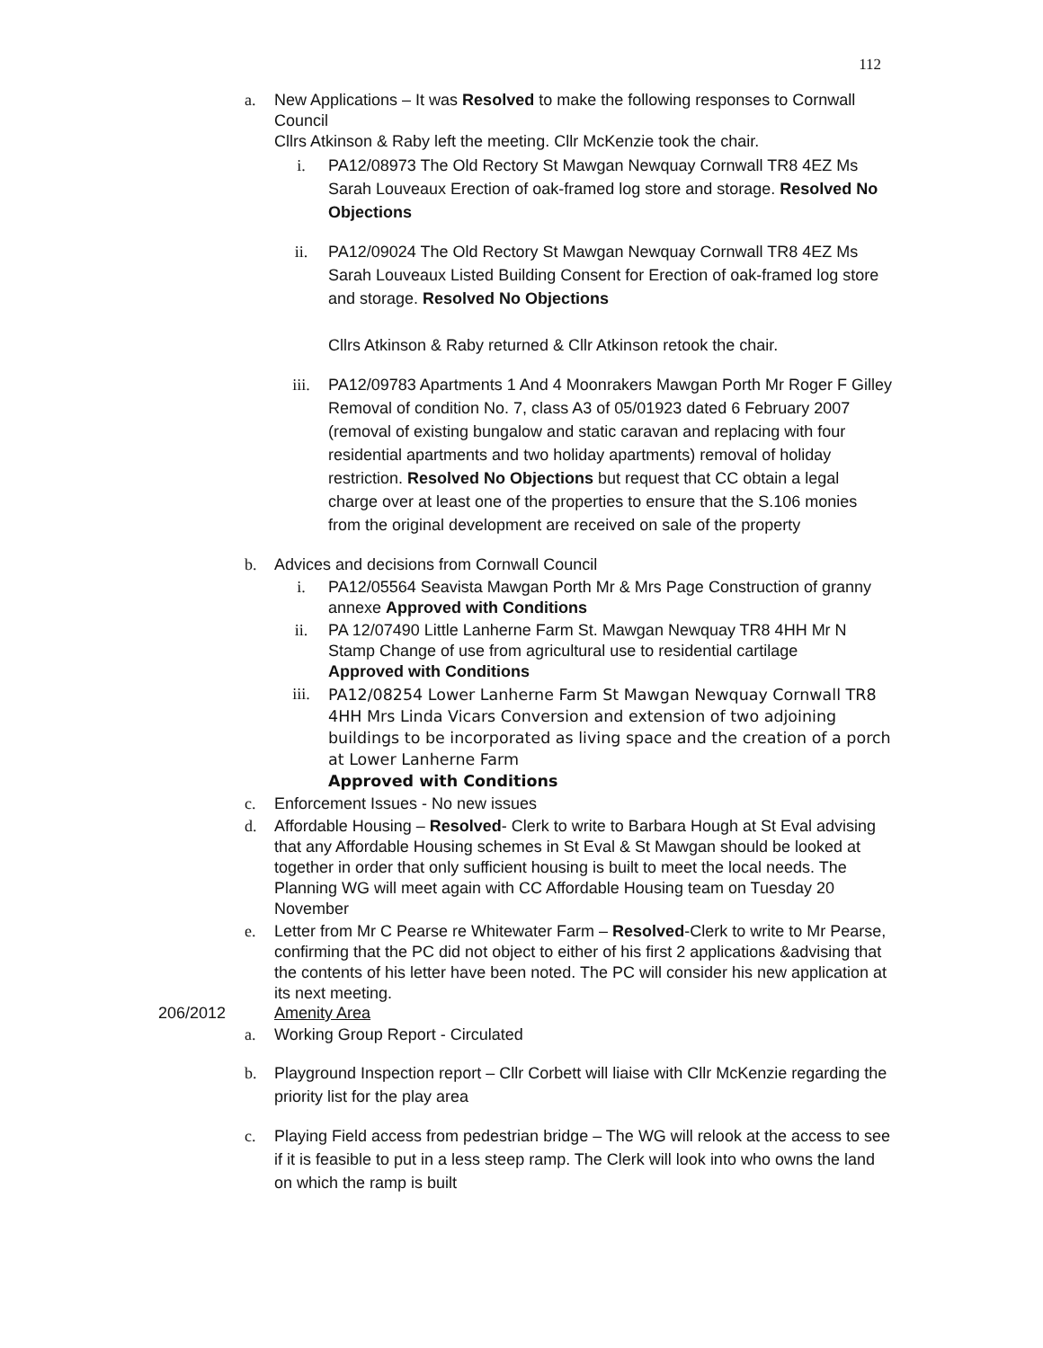112
a. New Applications – It was Resolved to make the following responses to Cornwall Council
Cllrs Atkinson & Raby left the meeting. Cllr McKenzie took the chair.
i. PA12/08973 The Old Rectory St Mawgan Newquay Cornwall TR8 4EZ Ms Sarah Louveaux Erection of oak-framed log store and storage. Resolved No Objections
ii. PA12/09024 The Old Rectory St Mawgan Newquay Cornwall TR8 4EZ Ms Sarah Louveaux Listed Building Consent for Erection of oak-framed log store and storage. Resolved No Objections
Cllrs Atkinson & Raby returned & Cllr Atkinson retook the chair.
iii. PA12/09783 Apartments 1 And 4 Moonrakers Mawgan Porth Mr Roger F Gilley Removal of condition No. 7, class A3 of 05/01923 dated 6 February 2007 (removal of existing bungalow and static caravan and replacing with four residential apartments and two holiday apartments) removal of holiday restriction. Resolved No Objections but request that CC obtain a legal charge over at least one of the properties to ensure that the S.106 monies from the original development are received on sale of the property
b. Advices and decisions from Cornwall Council
i. PA12/05564 Seavista Mawgan Porth Mr & Mrs Page Construction of granny annexe Approved with Conditions
ii. PA 12/07490 Little Lanherne Farm St. Mawgan Newquay TR8 4HH Mr N Stamp Change of use from agricultural use to residential cartilage
Approved with Conditions
iii.
PA12/08254 Lower Lanherne Farm St Mawgan Newquay Cornwall TR8 4HH Mrs Linda Vicars Conversion and extension of two adjoining buildings to be incorporated as living space and the creation of a porch at Lower Lanherne Farm
Approved with Conditions
c. Enforcement Issues - No new issues
d. Affordable Housing – Resolved- Clerk to write to Barbara Hough at St Eval advising that any Affordable Housing schemes in St Eval & St Mawgan should be looked at together in order that only sufficient housing is built to meet the local needs. The Planning WG will meet again with CC Affordable Housing team on Tuesday 20 November
e. Letter from Mr C Pearse re Whitewater Farm – Resolved-Clerk to write to Mr Pearse, confirming that the PC did not object to either of his first 2 applications &advising that the contents of his letter have been noted. The PC will consider his new application at its next meeting.
206/2012 Amenity Area
a. Working Group Report - Circulated
b. Playground Inspection report – Cllr Corbett will liaise with Cllr McKenzie regarding the priority list for the play area
c. Playing Field access from pedestrian bridge – The WG will relook at the access to see if it is feasible to put in a less steep ramp. The Clerk will look into who owns the land on which the ramp is built